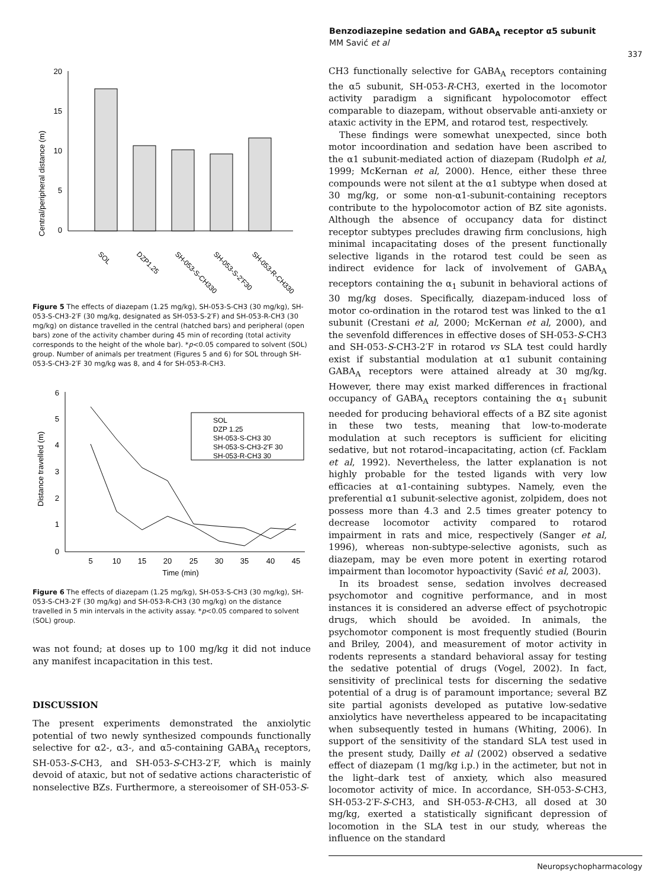Benzodiazepine sedation and GABA<sub>A</sub> receptor α5 subunit
MM Savić et al
337
Central/peripheral distance (m)
20
15
10
5
0
SOL
DZP1.25
SH-053-S-CH330
SH-053-S-2'F30
SH-053-R-CH330
Figure 5 The effects of diazepam (1.25 mg/kg), SH-053-S-CH3 (30 mg/kg), SH-053-S-CH3-2′F (30 mg/kg, designated as SH-053-S-2′F) and SH-053-R-CH3 (30 mg/kg) on distance travelled in the central (hatched bars) and peripheral (open bars) zone of the activity chamber during 45 min of recording (total activity corresponds to the height of the whole bar). *p<0.05 compared to solvent (SOL) group. Number of animals per treatment (Figures 5 and 6) for SOL through SH-053-S-CH3-2′F 30 mg/kg was 8, and 4 for SH-053-R-CH3.
Distance travelled (m)
6
5
4
3
2
1
0
5
10
15
20
25
30
35
40
45
Time (min)
SOL
DZP 1.25
SH-053-S-CH3 30
SH-053-S-CH3-2'F 30
SH-053-R-CH3 30
Figure 6 The effects of diazepam (1.25 mg/kg), SH-053-S-CH3 (30 mg/kg), SH-053-S-CH3-2′F (30 mg/kg) and SH-053-R-CH3 (30 mg/kg) on the distance travelled in 5 min intervals in the activity assay. *p<0.05 compared to solvent (SOL) group.
was not found; at doses up to 100 mg/kg it did not induce any manifest incapacitation in this test.
DISCUSSION
The present experiments demonstrated the anxiolytic potential of two newly synthesized compounds functionally selective for α2-, α3-, and α5-containing GABA<sub>A</sub> receptors, SH-053-S-CH3, and SH-053-S-CH3-2′F, which is mainly devoid of ataxic, but not of sedative actions characteristic of nonselective BZs. Furthermore, a stereoisomer of SH-053-S-
CH3 functionally selective for GABA<sub>A</sub> receptors containing the α5 subunit, SH-053-R-CH3, exerted in the locomotor activity paradigm a significant hypolocomotor effect comparable to diazepam, without observable anti-anxiety or ataxic activity in the EPM, and rotarod test, respectively.
These findings were somewhat unexpected, since both motor incoordination and sedation have been ascribed to the α1 subunit-mediated action of diazepam (Rudolph et al, 1999; McKernan et al, 2000). Hence, either these three compounds were not silent at the α1 subtype when dosed at 30 mg/kg, or some non-α1-subunit-containing receptors contribute to the hypolocomotor action of BZ site agonists. Although the absence of occupancy data for distinct receptor subtypes precludes drawing firm conclusions, high minimal incapacitating doses of the present functionally selective ligands in the rotarod test could be seen as indirect evidence for lack of involvement of GABA<sub>A</sub> receptors containing the α<sub>1</sub> subunit in behavioral actions of 30 mg/kg doses. Specifically, diazepam-induced loss of motor co-ordination in the rotarod test was linked to the α1 subunit (Crestani et al, 2000; McKernan et al, 2000), and the sevenfold differences in effective doses of SH-053-S-CH3 and SH-053-S-CH3-2′F in rotarod vs SLA test could hardly exist if substantial modulation at α1 subunit containing GABA<sub>A</sub> receptors were attained already at 30 mg/kg. However, there may exist marked differences in fractional occupancy of GABA<sub>A</sub> receptors containing the α<sub>1</sub> subunit needed for producing behavioral effects of a BZ site agonist in these two tests, meaning that low-to-moderate modulation at such receptors is sufficient for eliciting sedative, but not rotarod–incapacitating, action (cf. Facklam et al, 1992). Nevertheless, the latter explanation is not highly probable for the tested ligands with very low efficacies at α1-containing subtypes. Namely, even the preferential α1 subunit-selective agonist, zolpidem, does not possess more than 4.3 and 2.5 times greater potency to decrease locomotor activity compared to rotarod impairment in rats and mice, respectively (Sanger et al, 1996), whereas non-subtype-selective agonists, such as diazepam, may be even more potent in exerting rotarod impairment than locomotor hypoactivity (Savić et al, 2003).
In its broadest sense, sedation involves decreased psychomotor and cognitive performance, and in most instances it is considered an adverse effect of psychotropic drugs, which should be avoided. In animals, the psychomotor component is most frequently studied (Bourin and Briley, 2004), and measurement of motor activity in rodents represents a standard behavioral assay for testing the sedative potential of drugs (Vogel, 2002). In fact, sensitivity of preclinical tests for discerning the sedative potential of a drug is of paramount importance; several BZ site partial agonists developed as putative low-sedative anxiolytics have nevertheless appeared to be incapacitating when subsequently tested in humans (Whiting, 2006). In support of the sensitivity of the standard SLA test used in the present study, Dailly et al (2002) observed a sedative effect of diazepam (1 mg/kg i.p.) in the actimeter, but not in the light–dark test of anxiety, which also measured locomotor activity of mice. In accordance, SH-053-S-CH3, SH-053-2′F-S-CH3, and SH-053-R-CH3, all dosed at 30 mg/kg, exerted a statistically significant depression of locomotion in the SLA test in our study, whereas the influence on the standard
Neuropsychopharmacology